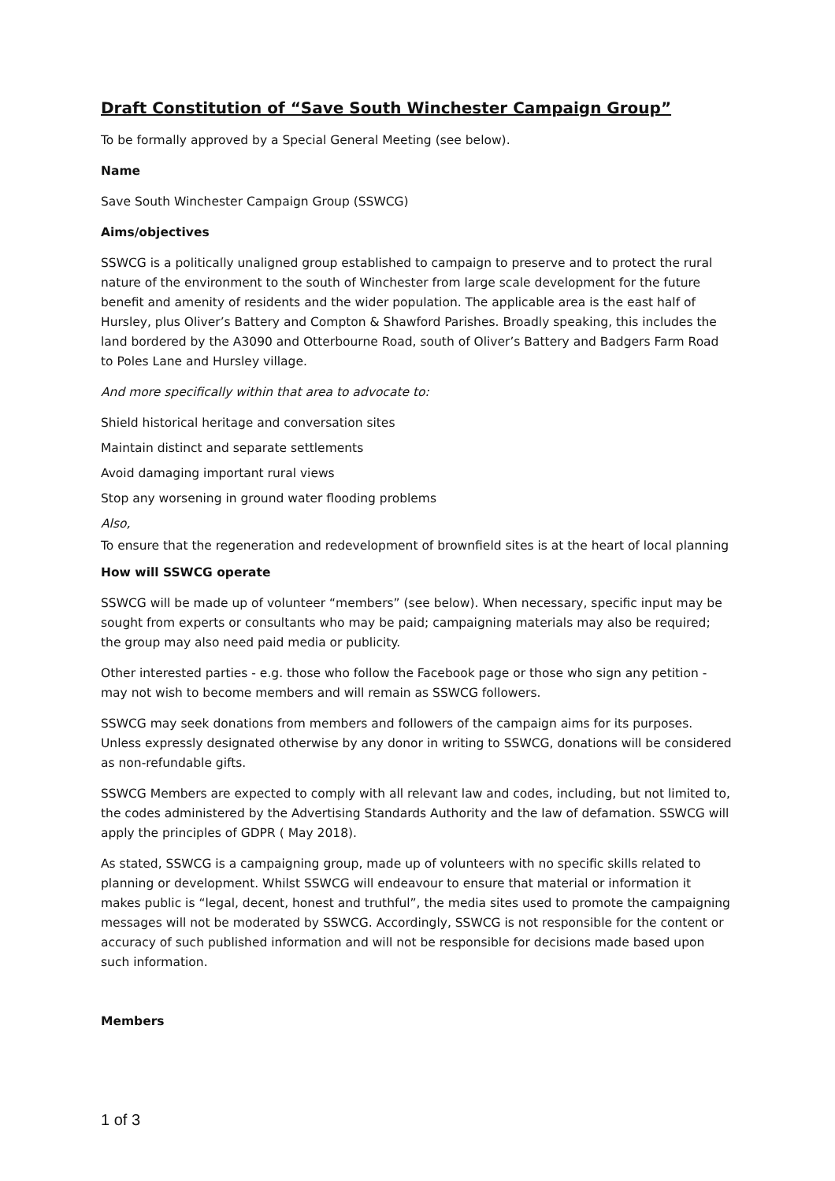Draft Constitution of “Save South Winchester Campaign Group”
To be formally approved by a Special General Meeting (see below).
Name
Save South Winchester Campaign Group (SSWCG)
Aims/objectives
SSWCG is a politically unaligned group established to campaign to preserve and to protect the rural nature of the environment to the south of Winchester from large scale development for the future benefit and amenity of residents and the wider population. The applicable area is the east half of Hursley, plus Oliver’s Battery and Compton & Shawford Parishes. Broadly speaking, this includes the land bordered by the A3090 and Otterbourne Road, south of Oliver’s Battery and Badgers Farm Road to Poles Lane and Hursley village.
And more specifically within that area to advocate to:
Shield historical heritage and conversation sites
Maintain distinct and separate settlements
Avoid damaging important rural views
Stop any worsening in ground water flooding problems
Also,
To ensure that the regeneration and redevelopment of brownfield sites is at the heart of local planning
How will SSWCG operate
SSWCG will be made up of volunteer “members” (see below). When necessary, specific input may be sought from experts or consultants who may be paid; campaigning materials may also be required; the group may also need paid media or publicity.
Other interested parties - e.g. those who follow the Facebook page or those who sign any petition - may not wish to become members and will remain as SSWCG followers.
SSWCG may seek donations from members and followers of the campaign aims for its purposes. Unless expressly designated otherwise by any donor in writing to SSWCG, donations will be considered as non-refundable gifts.
SSWCG Members are expected to comply with all relevant law and codes, including, but not limited to, the codes administered by the Advertising Standards Authority and the law of defamation. SSWCG will apply the principles of GDPR ( May 2018).
As stated, SSWCG is a campaigning group, made up of volunteers with no specific skills related to planning or development. Whilst SSWCG will endeavour to ensure that material or information it makes public is “legal, decent, honest and truthful”, the media sites used to promote the campaigning messages will not be moderated by SSWCG. Accordingly, SSWCG is not responsible for the content or accuracy of such published information and will not be responsible for decisions made based upon such information.
Members
1 of 3